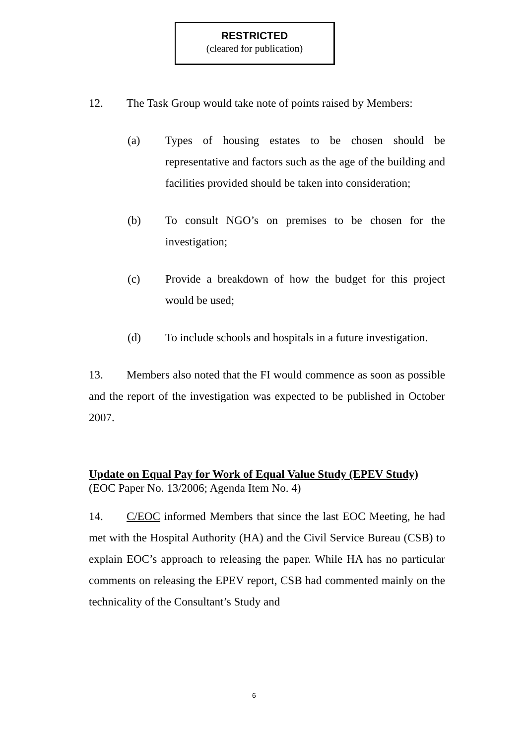RESTRICTED
(cleared for publication)
12. The Task Group would take note of points raised by Members:
(a) Types of housing estates to be chosen should be representative and factors such as the age of the building and facilities provided should be taken into consideration;
(b) To consult NGO’s on premises to be chosen for the investigation;
(c) Provide a breakdown of how the budget for this project would be used;
(d) To include schools and hospitals in a future investigation.
13. Members also noted that the FI would commence as soon as possible and the report of the investigation was expected to be published in October 2007.
Update on Equal Pay for Work of Equal Value Study (EPEV Study)
(EOC Paper No. 13/2006; Agenda Item No. 4)
14. C/EOC informed Members that since the last EOC Meeting, he had met with the Hospital Authority (HA) and the Civil Service Bureau (CSB) to explain EOC’s approach to releasing the paper. While HA has no particular comments on releasing the EPEV report, CSB had commented mainly on the technicality of the Consultant’s Study and
6